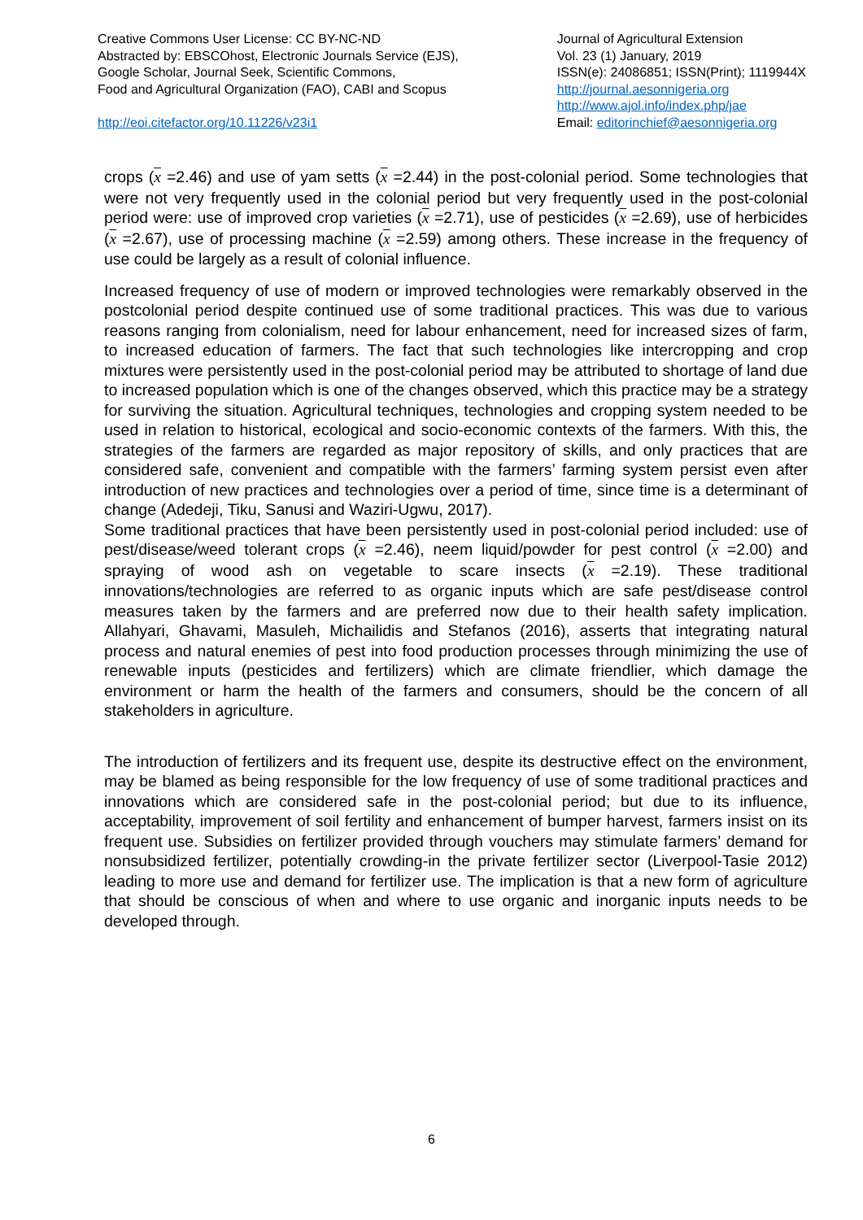Creative Commons User License: CC BY-NC-ND
Abstracted by: EBSCOhost, Electronic Journals Service (EJS),
Google Scholar, Journal Seek, Scientific Commons,
Food and Agricultural Organization (FAO), CABI and Scopus
http://eoi.citefactor.org/10.11226/v23i1
Journal of Agricultural Extension
Vol. 23 (1) January, 2019
ISSN(e): 24086851; ISSN(Print); 1119944X
http://journal.aesonnigeria.org
http://www.ajol.info/index.php/jae
Email: editorinchief@aesonnigeria.org
crops (x =2.46) and use of yam setts (x =2.44) in the post-colonial period. Some technologies that were not very frequently used in the colonial period but very frequently used in the post-colonial period were: use of improved crop varieties (x =2.71), use of pesticides (x =2.69), use of herbicides (x =2.67), use of processing machine (x =2.59) among others. These increase in the frequency of use could be largely as a result of colonial influence.
Increased frequency of use of modern or improved technologies were remarkably observed in the postcolonial period despite continued use of some traditional practices. This was due to various reasons ranging from colonialism, need for labour enhancement, need for increased sizes of farm, to increased education of farmers. The fact that such technologies like intercropping and crop mixtures were persistently used in the post-colonial period may be attributed to shortage of land due to increased population which is one of the changes observed, which this practice may be a strategy for surviving the situation. Agricultural techniques, technologies and cropping system needed to be used in relation to historical, ecological and socio-economic contexts of the farmers. With this, the strategies of the farmers are regarded as major repository of skills, and only practices that are considered safe, convenient and compatible with the farmers’ farming system persist even after introduction of new practices and technologies over a period of time, since time is a determinant of change (Adedeji, Tiku, Sanusi and Waziri-Ugwu, 2017).
Some traditional practices that have been persistently used in post-colonial period included: use of pest/disease/weed tolerant crops (x =2.46), neem liquid/powder for pest control (x =2.00) and spraying of wood ash on vegetable to scare insects (x =2.19). These traditional innovations/technologies are referred to as organic inputs which are safe pest/disease control measures taken by the farmers and are preferred now due to their health safety implication. Allahyari, Ghavami, Masuleh, Michailidis and Stefanos (2016), asserts that integrating natural process and natural enemies of pest into food production processes through minimizing the use of renewable inputs (pesticides and fertilizers) which are climate friendlier, which damage the environment or harm the health of the farmers and consumers, should be the concern of all stakeholders in agriculture.
The introduction of fertilizers and its frequent use, despite its destructive effect on the environment, may be blamed as being responsible for the low frequency of use of some traditional practices and innovations which are considered safe in the post-colonial period; but due to its influence, acceptability, improvement of soil fertility and enhancement of bumper harvest, farmers insist on its frequent use. Subsidies on fertilizer provided through vouchers may stimulate farmers’ demand for nonsubsidized fertilizer, potentially crowding-in the private fertilizer sector (Liverpool-Tasie 2012) leading to more use and demand for fertilizer use. The implication is that a new form of agriculture that should be conscious of when and where to use organic and inorganic inputs needs to be developed through.
6